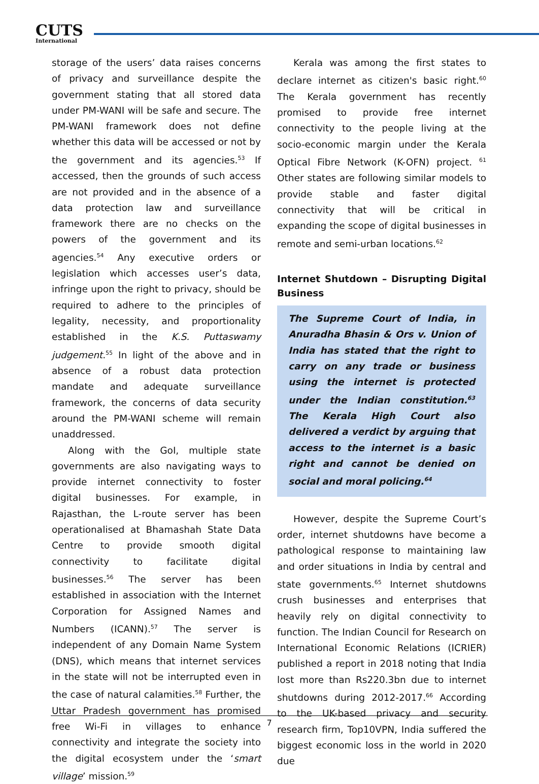CUTS
International
storage of the users’ data raises concerns of privacy and surveillance despite the government stating that all stored data under PM-WANI will be safe and secure. The PM-WANI framework does not define whether this data will be accessed or not by the government and its agencies.<sup>53</sup> If accessed, then the grounds of such access are not provided and in the absence of a data protection law and surveillance framework there are no checks on the powers of the government and its agencies.<sup>54</sup> Any executive orders or legislation which accesses user’s data, infringe upon the right to privacy, should be required to adhere to the principles of legality, necessity, and proportionality established in the K.S. Puttaswamy judgement.<sup>55</sup> In light of the above and in absence of a robust data protection mandate and adequate surveillance framework, the concerns of data security around the PM-WANI scheme will remain unaddressed.
Along with the GoI, multiple state governments are also navigating ways to provide internet connectivity to foster digital businesses. For example, in Rajasthan, the L-route server has been operationalised at Bhamashah State Data Centre to provide smooth digital connectivity to facilitate digital businesses.<sup>56</sup> The server has been established in association with the Internet Corporation for Assigned Names and Numbers (ICANN).<sup>57</sup> The server is independent of any Domain Name System (DNS), which means that internet services in the state will not be interrupted even in the case of natural calamities.<sup>58</sup> Further, the Uttar Pradesh government has promised free Wi-Fi in villages to enhance connectivity and integrate the society into the digital ecosystem under the ‘smart village’ mission.<sup>59</sup>
Kerala was among the first states to declare internet as citizen's basic right.<sup>60</sup> The Kerala government has recently promised to provide free internet connectivity to the people living at the socio-economic margin under the Kerala Optical Fibre Network (K-OFN) project. <sup>61</sup> Other states are following similar models to provide stable and faster digital connectivity that will be critical in expanding the scope of digital businesses in remote and semi-urban locations.<sup>62</sup>
Internet Shutdown – Disrupting Digital Business
The Supreme Court of India, in Anuradha Bhasin & Ors v. Union of India has stated that the right to carry on any trade or business using the internet is protected under the Indian constitution.<sup>63</sup> The Kerala High Court also delivered a verdict by arguing that access to the internet is a basic right and cannot be denied on social and moral policing.<sup>64</sup>
However, despite the Supreme Court’s order, internet shutdowns have become a pathological response to maintaining law and order situations in India by central and state governments.<sup>65</sup> Internet shutdowns crush businesses and enterprises that heavily rely on digital connectivity to function. The Indian Council for Research on International Economic Relations (ICRIER) published a report in 2018 noting that India lost more than Rs220.3bn due to internet shutdowns during 2012-2017.<sup>66</sup> According to the UK-based privacy and security research firm, Top10VPN, India suffered the biggest economic loss in the world in 2020 due
7